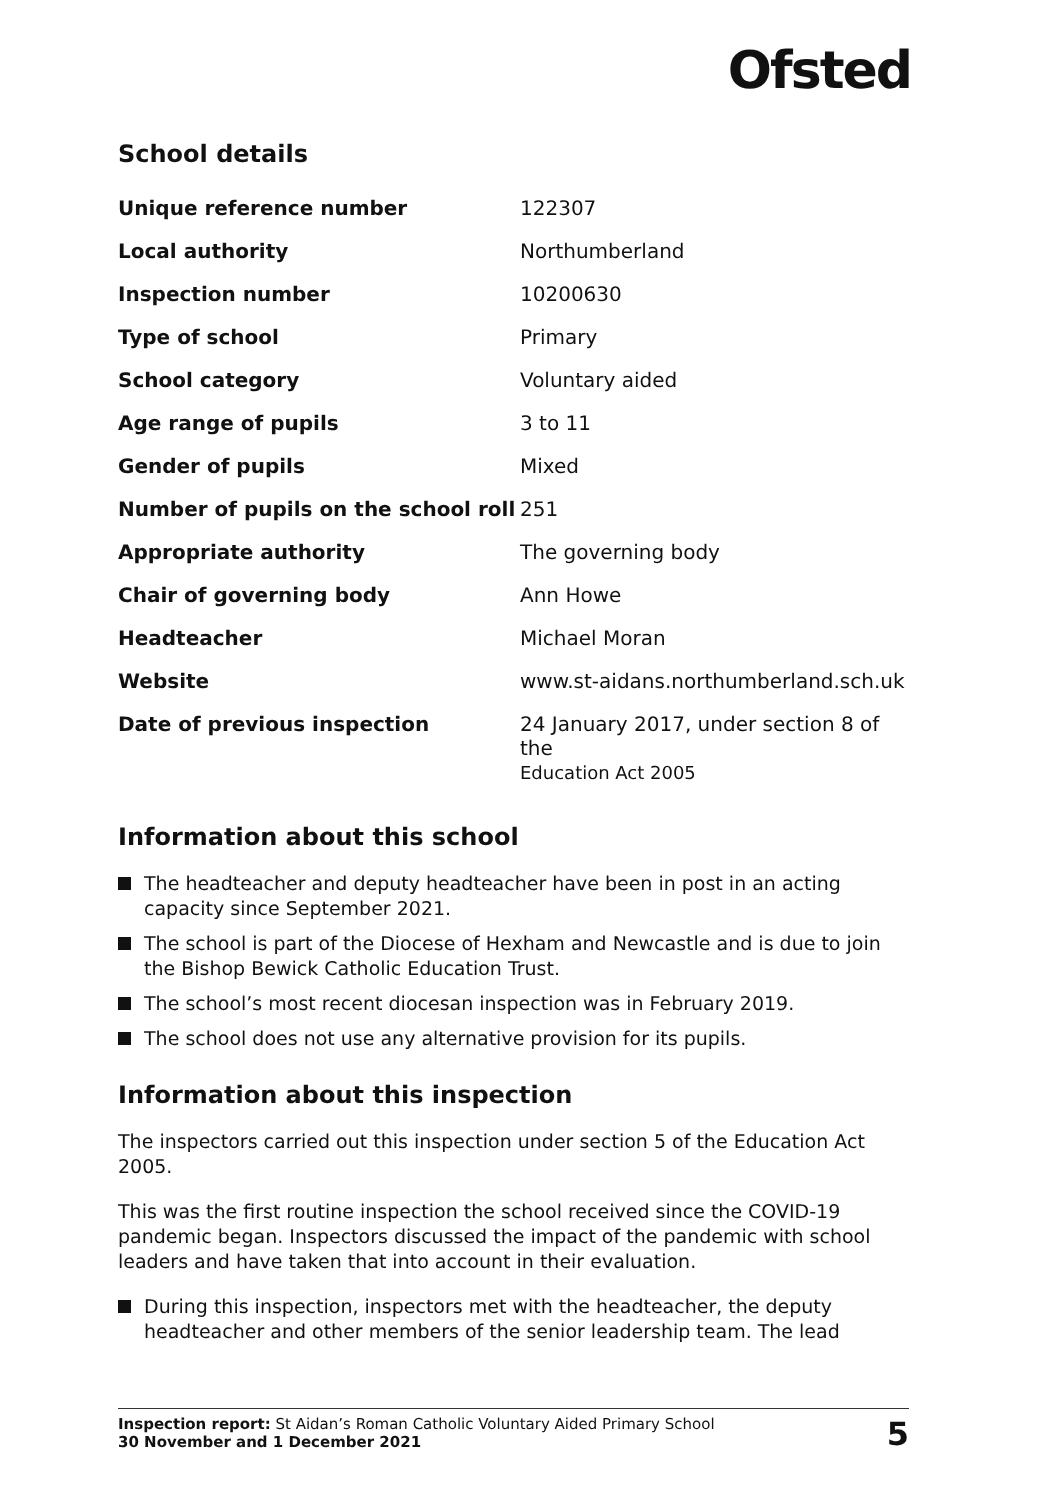Ofsted
School details
| Unique reference number | 122307 |
| Local authority | Northumberland |
| Inspection number | 10200630 |
| Type of school | Primary |
| School category | Voluntary aided |
| Age range of pupils | 3 to 11 |
| Gender of pupils | Mixed |
| Number of pupils on the school roll | 251 |
| Appropriate authority | The governing body |
| Chair of governing body | Ann Howe |
| Headteacher | Michael Moran |
| Website | www.st-aidans.northumberland.sch.uk |
| Date of previous inspection | 24 January 2017, under section 8 of the Education Act 2005 |
Information about this school
The headteacher and deputy headteacher have been in post in an acting capacity since September 2021.
The school is part of the Diocese of Hexham and Newcastle and is due to join the Bishop Bewick Catholic Education Trust.
The school’s most recent diocesan inspection was in February 2019.
The school does not use any alternative provision for its pupils.
Information about this inspection
The inspectors carried out this inspection under section 5 of the Education Act 2005.
This was the first routine inspection the school received since the COVID-19 pandemic began. Inspectors discussed the impact of the pandemic with school leaders and have taken that into account in their evaluation.
During this inspection, inspectors met with the headteacher, the deputy headteacher and other members of the senior leadership team. The lead
Inspection report: St Aidan’s Roman Catholic Voluntary Aided Primary School
30 November and 1 December 2021
5